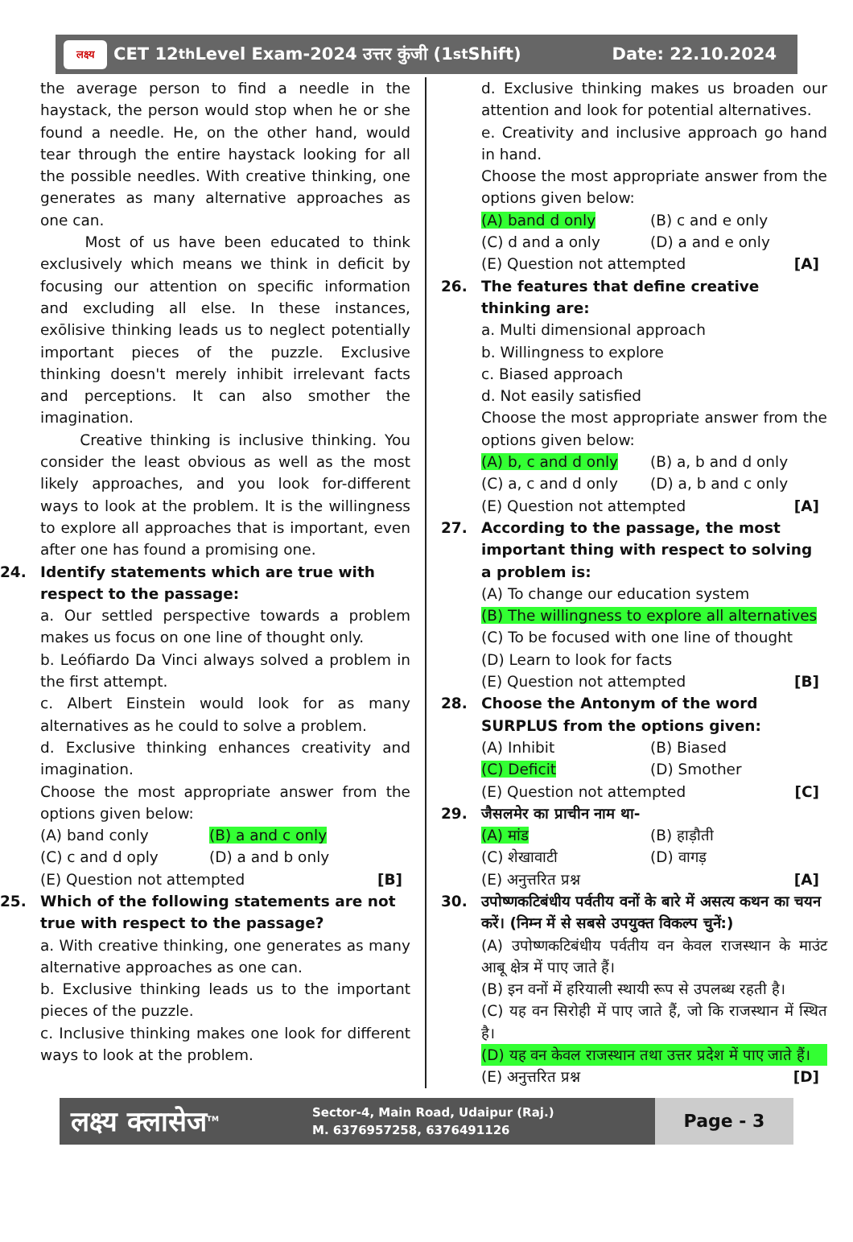लक्ष्य
CET 12<sup>th</sup> Level Exam-2024 उत्तर कुंजी (1<sup>st</sup> Shift) Date: 22.10.2024
the average person to find a needle in the haystack, the person would stop when he or she found a needle. He, on the other hand, would tear through the entire haystack looking for all the possible needles. With creative thinking, one generates as many alternative approaches as one can.
Most of us have been educated to think exclusively which means we think in deficit by focusing our attention on specific information and excluding all else. In these instances, exōlisive thinking leads us to neglect potentially important pieces of the puzzle. Exclusive thinking doesn't merely inhibit irrelevant facts and perceptions. It can also smother the imagination.
Creative thinking is inclusive thinking. You consider the least obvious as well as the most likely approaches, and you look for-different ways to look at the problem. It is the willingness to explore all approaches that is important, even after one has found a promising one.
24. Identify statements which are true with respect to the passage:
a. Our settled perspective towards a problem makes us focus on one line of thought only.
b. Leófiardo Da Vinci always solved a problem in the first attempt.
c. Albert Einstein would look for as many alternatives as he could to solve a problem.
d. Exclusive thinking enhances creativity and imagination.
Choose the most appropriate answer from the options given below:
(A) band conly (B) a and c only
(C) c and d oply (D) a and b only
(E) Question not attempted [B]
25. Which of the following statements are not true with respect to the passage?
a. With creative thinking, one generates as many alternative approaches as one can.
b. Exclusive thinking leads us to the important pieces of the puzzle.
c. Inclusive thinking makes one look for different ways to look at the problem.
d. Exclusive thinking makes us broaden our attention and look for potential alternatives.
e. Creativity and inclusive approach go hand in hand.
Choose the most appropriate answer from the options given below:
(A) band d only (B) c and e only
(C) d and a only (D) a and e only
(E) Question not attempted [A]
26. The features that define creative thinking are:
a. Multi dimensional approach
b. Willingness to explore
c. Biased approach
d. Not easily satisfied
Choose the most appropriate answer from the options given below:
(A) b, c and d only (B) a, b and d only
(C) a, c and d only (D) a, b and c only
(E) Question not attempted [A]
27. According to the passage, the most important thing with respect to solving a problem is:
(A) To change our education system
(B) The willingness to explore all alternatives
(C) To be focused with one line of thought
(D) Learn to look for facts
(E) Question not attempted [B]
28. Choose the Antonym of the word SURPLUS from the options given:
(A) Inhibit (B) Biased
(C) Deficit (D) Smother
(E) Question not attempted [C]
29. जैसलमेर का प्राचीन नाम था-
(A) मांड (B) हाड़ौती
(C) शेखावाटी (D) वागड़
(E) अनुत्तरित प्रश्न [A]
30. उपोष्णकटिबंधीय पर्वतीय वनों के बारे में असत्य कथन का चयन करें। (निम्न में से सबसे उपयुक्त विकल्प चुनें:)
(A) उपोष्णकटिबंधीय पर्वतीय वन केवल राजस्थान के माउंट आबू क्षेत्र में पाए जाते हैं।
(B) इन वनों में हरियाली स्थायी रूप से उपलब्ध रहती है।
(C) यह वन सिरोही में पाए जाते हैं, जो कि राजस्थान में स्थित है।
(D) यह वन केवल राजस्थान तथा उत्तर प्रदेश में पाए जाते हैं।
(E) अनुत्तरित प्रश्न [D]
लक्ष्य क्लासेज<sup>TM</sup>
Sector-4, Main Road, Udaipur (Raj.)
M. 6376957258, 6376491126
Page - 3